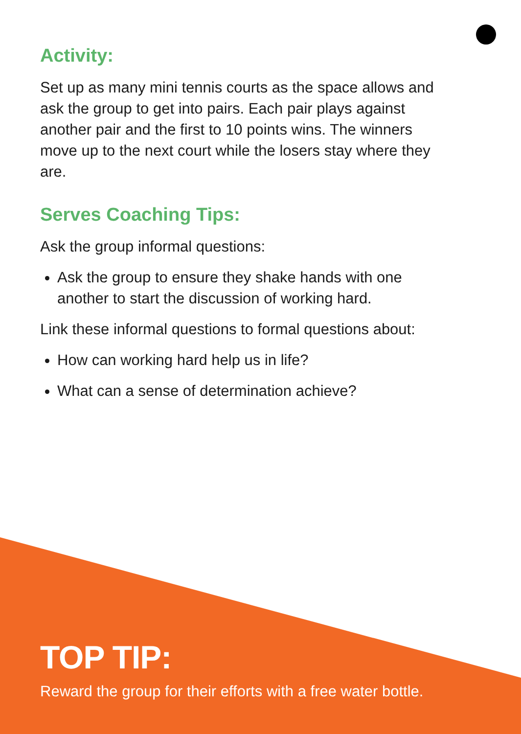Activity:
Set up as many mini tennis courts as the space allows and ask the group to get into pairs. Each pair plays against another pair and the first to 10 points wins. The winners move up to the next court while the losers stay where they are.
Serves Coaching Tips:
Ask the group informal questions:
Ask the group to ensure they shake hands with one another to start the discussion of working hard.
Link these informal questions to formal questions about:
How can working hard help us in life?
What can a sense of determination achieve?
TOP TIP:
Reward the group for their efforts with a free water bottle.